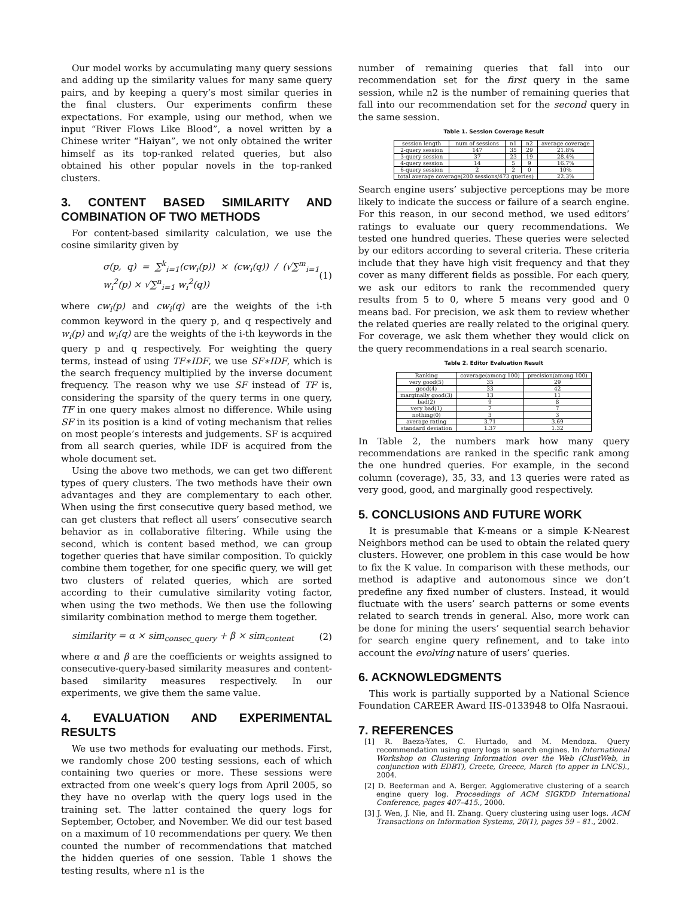Our model works by accumulating many query sessions and adding up the similarity values for many same query pairs, and by keeping a query’s most similar queries in the final clusters. Our experiments confirm these expectations. For example, using our method, when we input “River Flows Like Blood”, a novel written by a Chinese writer “Haiyan”, we not only obtained the writer himself as its top-ranked related queries, but also obtained his other popular novels in the top-ranked clusters.
3. CONTENT BASED SIMILARITY AND COMBINATION OF TWO METHODS
For content-based similarity calculation, we use the cosine similarity given by
σ(p, q) = ∑<sup>k</sup><sub>i=1</sub>(cw<sub>i</sub>(p)) × (cw<sub>i</sub>(q)) / (√∑<sup>m</sup><sub>i=1</sub> w<sub>i</sub><sup>2</sup>(p) × √∑<sup>n</sup><sub>i=1</sub> w<sub>i</sub><sup>2</sup>(q)) (1)
where cw<sub>i</sub>(p) and cw<sub>i</sub>(q) are the weights of the i-th common keyword in the query p, and q respectively and w<sub>i</sub>(p) and w<sub>i</sub>(q) are the weights of the i-th keywords in the query p and q respectively. For weighting the query terms, instead of using TF∗IDF, we use SF∗IDF, which is the search frequency multiplied by the inverse document frequency. The reason why we use SF instead of TF is, considering the sparsity of the query terms in one query, TF in one query makes almost no difference. While using SF in its position is a kind of voting mechanism that relies on most people’s interests and judgements. SF is acquired from all search queries, while IDF is acquired from the whole document set.
Using the above two methods, we can get two different types of query clusters. The two methods have their own advantages and they are complementary to each other. When using the first consecutive query based method, we can get clusters that reflect all users’ consecutive search behavior as in collaborative filtering. While using the second, which is content based method, we can group together queries that have similar composition. To quickly combine them together, for one specific query, we will get two clusters of related queries, which are sorted according to their cumulative similarity voting factor, when using the two methods. We then use the following similarity combination method to merge them together.
similarity = α × sim<sub>consec_query</sub> + β × sim<sub>content</sub> (2)
where α and β are the coefficients or weights assigned to consecutive-query-based similarity measures and content-based similarity measures respectively. In our experiments, we give them the same value.
4. EVALUATION AND EXPERIMENTAL RESULTS
We use two methods for evaluating our methods. First, we randomly chose 200 testing sessions, each of which containing two queries or more. These sessions were extracted from one week’s query logs from April 2005, so they have no overlap with the query logs used in the training set. The latter contained the query logs for September, October, and November. We did our test based on a maximum of 10 recommendations per query. We then counted the number of recommendations that matched the hidden queries of one session. Table 1 shows the testing results, where n1 is the
number of remaining queries that fall into our recommendation set for the first query in the same session, while n2 is the number of remaining queries that fall into our recommendation set for the second query in the same session.
Table 1. Session Coverage Result
| session length | num of sessions | n1 | n2 | average coverage |
| --- | --- | --- | --- | --- |
| 2-query session | 147 | 35 | 29 | 21.8% |
| 3-query session | 37 | 23 | 19 | 28.4% |
| 4-query session | 14 | 5 | 9 | 16.7% |
| 6-query session | 2 | 2 | 0 | 10% |
| total average coverage(200 sessions/473 queries) | | | | 22.3% |
Search engine users’ subjective perceptions may be more likely to indicate the success or failure of a search engine. For this reason, in our second method, we used editors’ ratings to evaluate our query recommendations. We tested one hundred queries. These queries were selected by our editors according to several criteria. These criteria include that they have high visit frequency and that they cover as many different fields as possible. For each query, we ask our editors to rank the recommended query results from 5 to 0, where 5 means very good and 0 means bad. For precision, we ask them to review whether the related queries are really related to the original query. For coverage, we ask them whether they would click on the query recommendations in a real search scenario.
Table 2. Editor Evaluation Result
| Ranking | coverage(among 100) | precision(among 100) |
| --- | --- | --- |
| very good(5) | 35 | 29 |
| good(4) | 33 | 42 |
| marginally good(3) | 13 | 11 |
| bad(2) | 9 | 8 |
| very bad(1) | 7 | 7 |
| nothing(0) | 3 | 3 |
| average rating | 3.71 | 3.69 |
| standard deviation | 1.37 | 1.32 |
In Table 2, the numbers mark how many query recommendations are ranked in the specific rank among the one hundred queries. For example, in the second column (coverage), 35, 33, and 13 queries were rated as very good, good, and marginally good respectively.
5. CONCLUSIONS AND FUTURE WORK
It is presumable that K-means or a simple K-Nearest Neighbors method can be used to obtain the related query clusters. However, one problem in this case would be how to fix the K value. In comparison with these methods, our method is adaptive and autonomous since we don’t predefine any fixed number of clusters. Instead, it would fluctuate with the users’ search patterns or some events related to search trends in general. Also, more work can be done for mining the users’ sequential search behavior for search engine query refinement, and to take into account the evolving nature of users’ queries.
6. ACKNOWLEDGMENTS
This work is partially supported by a National Science Foundation CAREER Award IIS-0133948 to Olfa Nasraoui.
7. REFERENCES
[1] R. Baeza-Yates, C. Hurtado, and M. Mendoza. Query recommendation using query logs in search engines. In International Workshop on Clustering Information over the Web (ClustWeb, in conjunction with EDBT), Creete, Greece, March (to apper in LNCS)., 2004.
[2] D. Beeferman and A. Berger. Agglomerative clustering of a search engine query log. Proceedings of ACM SIGKDD International Conference, pages 407–415., 2000.
[3] J. Wen, J. Nie, and H. Zhang. Query clustering using user logs. ACM Transactions on Information Systems, 20(1), pages 59 – 81., 2002.